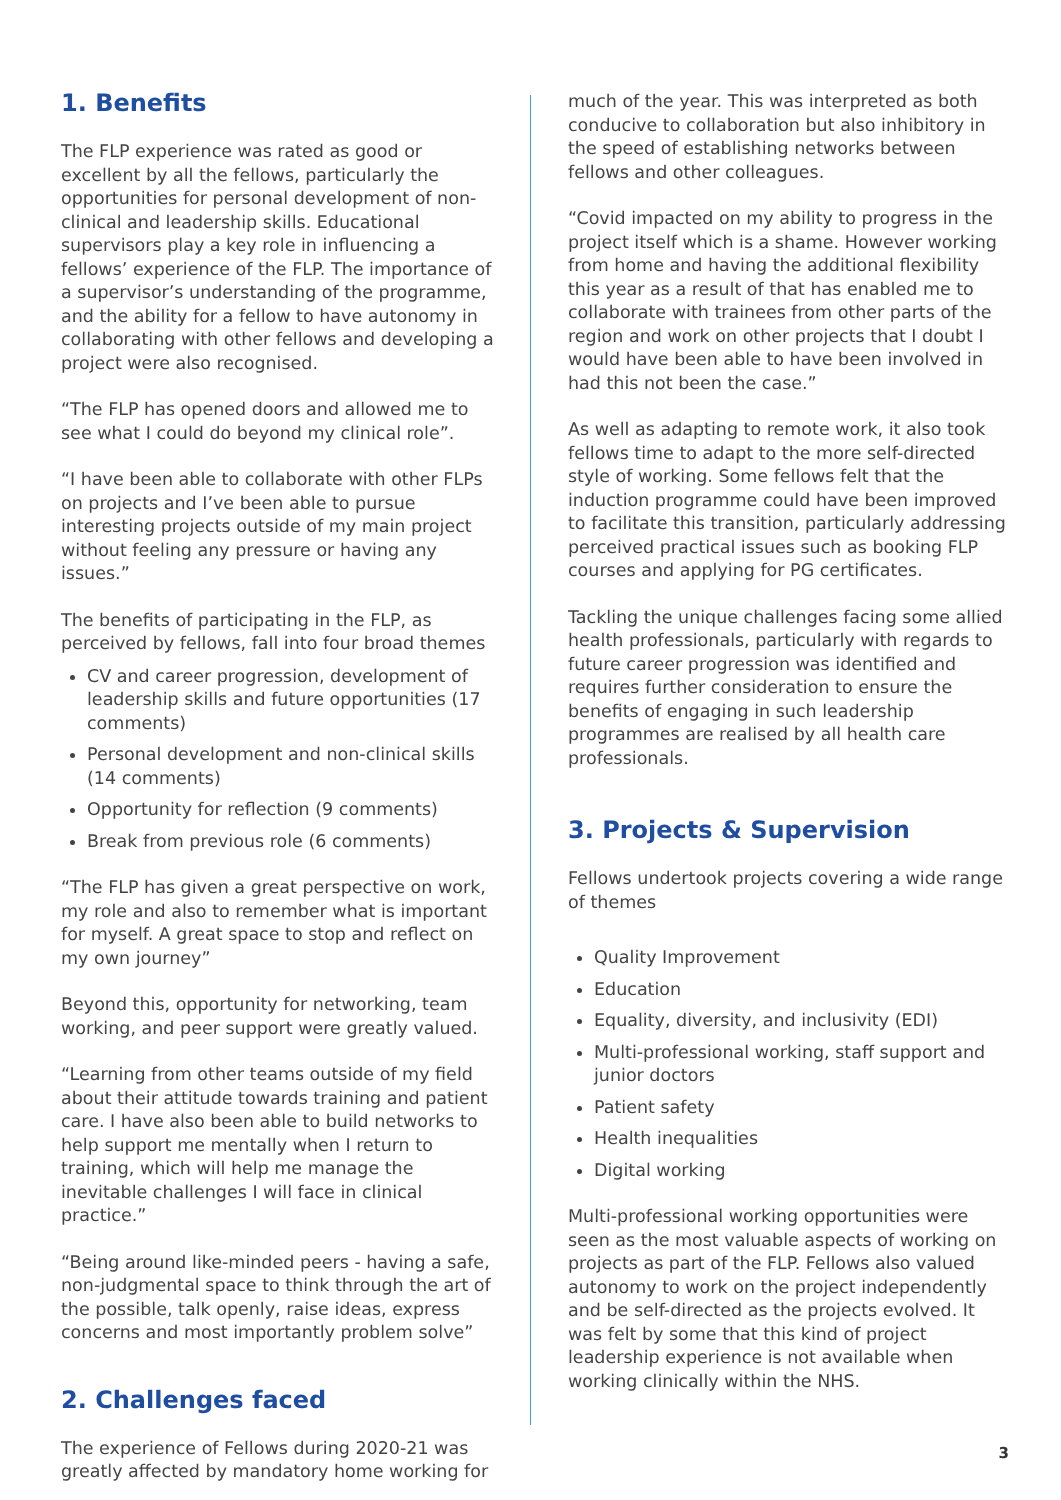1. Benefits
The FLP experience was rated as good or excellent by all the fellows, particularly the opportunities for personal development of non-clinical and leadership skills. Educational supervisors play a key role in influencing a fellows’ experience of the FLP. The importance of a supervisor’s understanding of the programme, and the ability for a fellow to have autonomy in collaborating with other fellows and developing a project were also recognised.
“The FLP has opened doors and allowed me to see what I could do beyond my clinical role”.
“I have been able to collaborate with other FLPs on projects and I’ve been able to pursue interesting projects outside of my main project without feeling any pressure or having any issues.”
The benefits of participating in the FLP, as perceived by fellows, fall into four broad themes
CV and career progression, development of leadership skills and future opportunities (17 comments)
Personal development and non-clinical skills (14 comments)
Opportunity for reflection (9 comments)
Break from previous role (6 comments)
“The FLP has given a great perspective on work, my role and also to remember what is important for myself. A great space to stop and reflect on my own journey”
Beyond this, opportunity for networking, team working, and peer support were greatly valued.
“Learning from other teams outside of my field about their attitude towards training and patient care. I have also been able to build networks to help support me mentally when I return to training, which will help me manage the inevitable challenges I will face in clinical practice.”
“Being around like-minded peers - having a safe, non-judgmental space to think through the art of the possible, talk openly, raise ideas, express concerns and most importantly problem solve”
2. Challenges faced
The experience of Fellows during 2020-21 was greatly affected by mandatory home working for
much of the year. This was interpreted as both conducive to collaboration but also inhibitory in the speed of establishing networks between fellows and other colleagues.
“Covid impacted on my ability to progress in the project itself which is a shame. However working from home and having the additional flexibility this year as a result of that has enabled me to collaborate with trainees from other parts of the region and work on other projects that I doubt I would have been able to have been involved in had this not been the case.”
As well as adapting to remote work, it also took fellows time to adapt to the more self-directed style of working. Some fellows felt that the induction programme could have been improved to facilitate this transition, particularly addressing perceived practical issues such as booking FLP courses and applying for PG certificates.
Tackling the unique challenges facing some allied health professionals, particularly with regards to future career progression was identified and requires further consideration to ensure the benefits of engaging in such leadership programmes are realised by all health care professionals.
3. Projects & Supervision
Fellows undertook projects covering a wide range of themes
Quality Improvement
Education
Equality, diversity, and inclusivity (EDI)
Multi-professional working, staff support and junior doctors
Patient safety
Health inequalities
Digital working
Multi-professional working opportunities were seen as the most valuable aspects of working on projects as part of the FLP. Fellows also valued autonomy to work on the project independently and be self-directed as the projects evolved. It was felt by some that this kind of project leadership experience is not available when working clinically within the NHS.
3